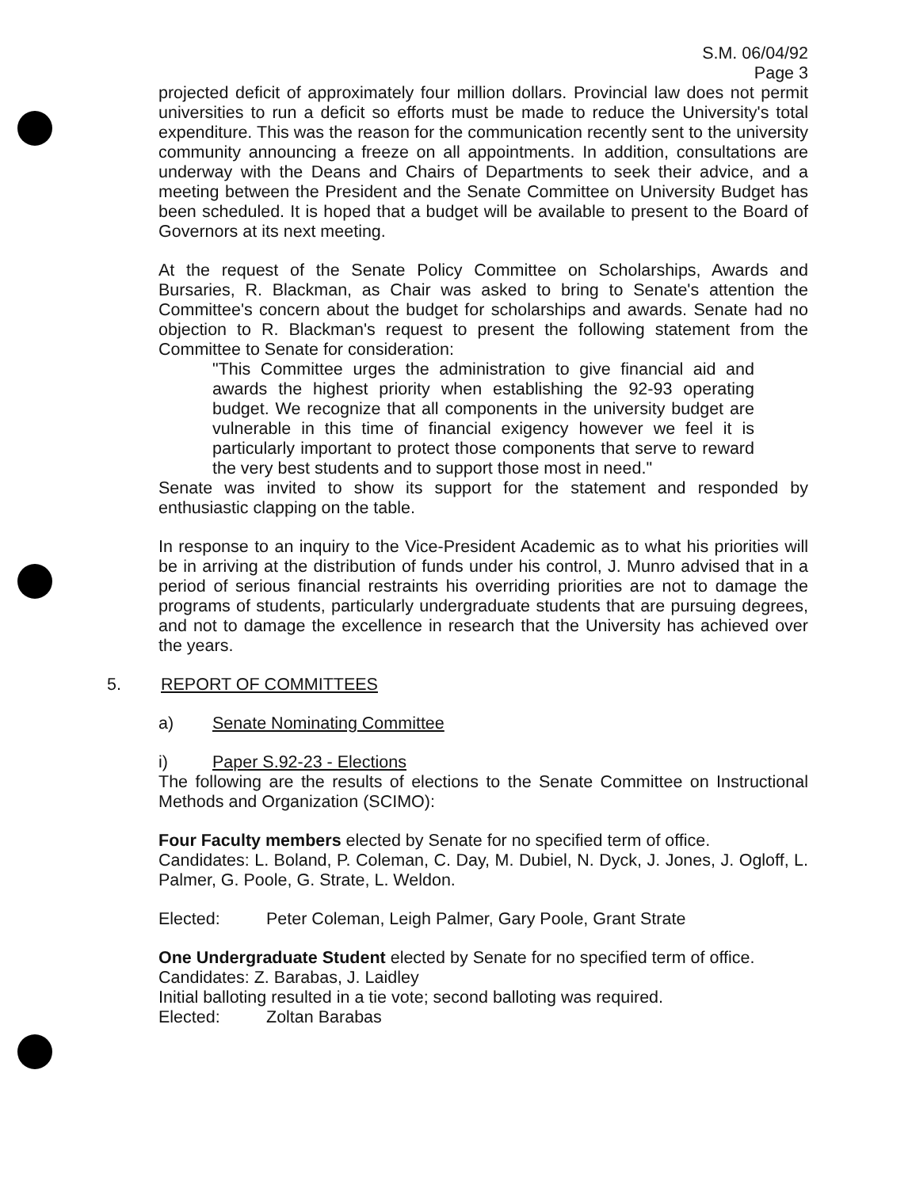S.M. 06/04/92
Page 3
projected deficit of approximately four million dollars. Provincial law does not permit universities to run a deficit so efforts must be made to reduce the University's total expenditure. This was the reason for the communication recently sent to the university community announcing a freeze on all appointments. In addition, consultations are underway with the Deans and Chairs of Departments to seek their advice, and a meeting between the President and the Senate Committee on University Budget has been scheduled. It is hoped that a budget will be available to present to the Board of Governors at its next meeting.
At the request of the Senate Policy Committee on Scholarships, Awards and Bursaries, R. Blackman, as Chair was asked to bring to Senate's attention the Committee's concern about the budget for scholarships and awards. Senate had no objection to R. Blackman's request to present the following statement from the Committee to Senate for consideration:
"This Committee urges the administration to give financial aid and awards the highest priority when establishing the 92-93 operating budget. We recognize that all components in the university budget are vulnerable in this time of financial exigency however we feel it is particularly important to protect those components that serve to reward the very best students and to support those most in need."
Senate was invited to show its support for the statement and responded by enthusiastic clapping on the table.
In response to an inquiry to the Vice-President Academic as to what his priorities will be in arriving at the distribution of funds under his control, J. Munro advised that in a period of serious financial restraints his overriding priorities are not to damage the programs of students, particularly undergraduate students that are pursuing degrees, and not to damage the excellence in research that the University has achieved over the years.
5. REPORT OF COMMITTEES
a) Senate Nominating Committee
i) Paper S.92-23 - Elections
The following are the results of elections to the Senate Committee on Instructional Methods and Organization (SCIMO):
Four Faculty members elected by Senate for no specified term of office.
Candidates: L. Boland, P. Coleman, C. Day, M. Dubiel, N. Dyck, J. Jones, J. Ogloff, L. Palmer, G. Poole, G. Strate, L. Weldon.
Elected: Peter Coleman, Leigh Palmer, Gary Poole, Grant Strate
One Undergraduate Student elected by Senate for no specified term of office.
Candidates: Z. Barabas, J. Laidley
Initial balloting resulted in a tie vote; second balloting was required.
Elected: Zoltan Barabas